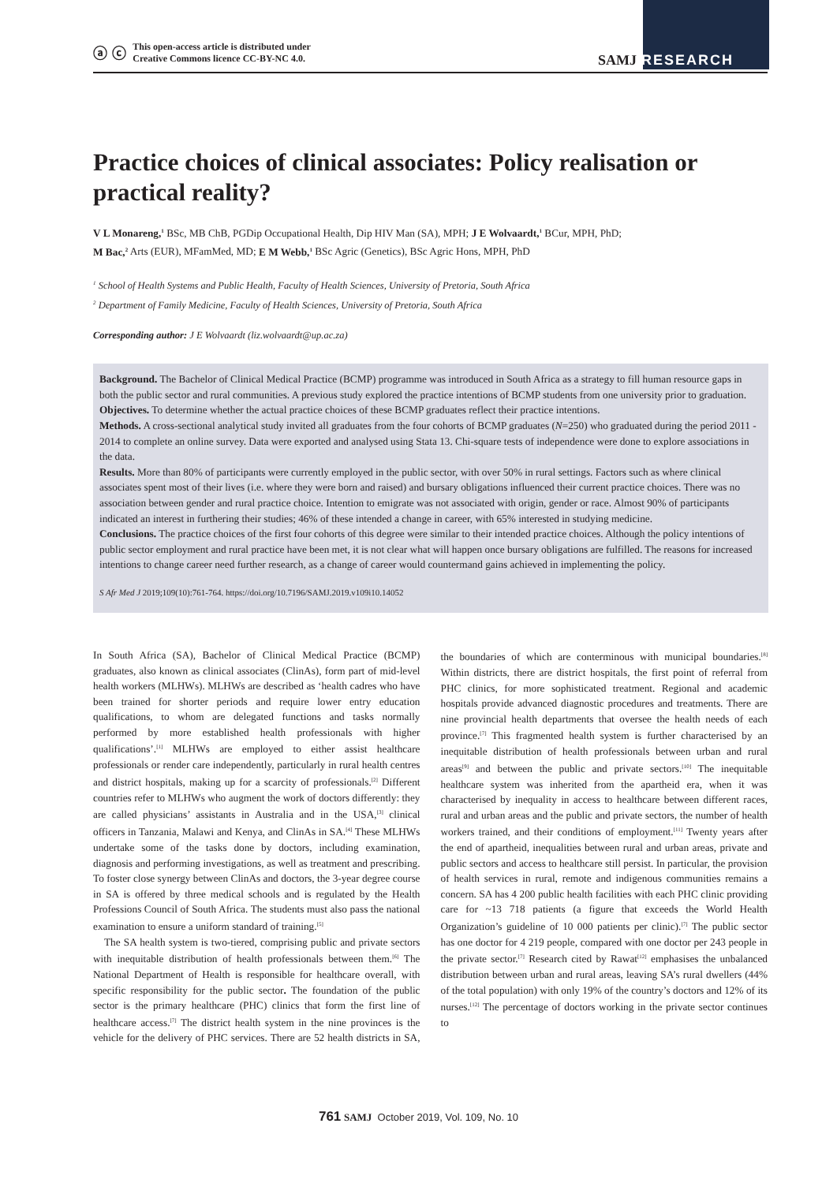ⓐ ⓒ This open-access article is distributed under
Creative Commons licence CC-BY-NC 4.0.
SAMJ RESEARCH
Practice choices of clinical associates: Policy realisation or practical reality?
V L Monareng,<sup>1</sup> BSc, MB ChB, PGDip Occupational Health, Dip HIV Man (SA), MPH; J E Wolvaardt,<sup>1</sup> BCur, MPH, PhD;
M Bac,<sup>2</sup> Arts (EUR), MFamMed, MD; E M Webb,<sup>1</sup> BSc Agric (Genetics), BSc Agric Hons, MPH, PhD
<sup>1</sup> School of Health Systems and Public Health, Faculty of Health Sciences, University of Pretoria, South Africa
<sup>2</sup> Department of Family Medicine, Faculty of Health Sciences, University of Pretoria, South Africa
Corresponding author: J E Wolvaardt (liz.wolvaardt@up.ac.za)
Background. The Bachelor of Clinical Medical Practice (BCMP) programme was introduced in South Africa as a strategy to fill human resource gaps in both the public sector and rural communities. A previous study explored the practice intentions of BCMP students from one university prior to graduation.
Objectives. To determine whether the actual practice choices of these BCMP graduates reflect their practice intentions.
Methods. A cross-sectional analytical study invited all graduates from the four cohorts of BCMP graduates (N=250) who graduated during the period 2011 - 2014 to complete an online survey. Data were exported and analysed using Stata 13. Chi-square tests of independence were done to explore associations in the data.
Results. More than 80% of participants were currently employed in the public sector, with over 50% in rural settings. Factors such as where clinical associates spent most of their lives (i.e. where they were born and raised) and bursary obligations influenced their current practice choices. There was no association between gender and rural practice choice. Intention to emigrate was not associated with origin, gender or race. Almost 90% of participants indicated an interest in furthering their studies; 46% of these intended a change in career, with 65% interested in studying medicine.
Conclusions. The practice choices of the first four cohorts of this degree were similar to their intended practice choices. Although the policy intentions of public sector employment and rural practice have been met, it is not clear what will happen once bursary obligations are fulfilled. The reasons for increased intentions to change career need further research, as a change of career would countermand gains achieved in implementing the policy.
S Afr Med J 2019;109(10):761-764. https://doi.org/10.7196/SAMJ.2019.v109i10.14052
In South Africa (SA), Bachelor of Clinical Medical Practice (BCMP) graduates, also known as clinical associates (ClinAs), form part of mid-level health workers (MLHWs). MLHWs are described as ‘health cadres who have been trained for shorter periods and require lower entry education qualifications, to whom are delegated functions and tasks normally performed by more established health professionals with higher qualifications’.<sup>[1]</sup> MLHWs are employed to either assist healthcare professionals or render care independently, particularly in rural health centres and district hospitals, making up for a scarcity of professionals.<sup>[2]</sup> Different countries refer to MLHWs who augment the work of doctors differently: they are called physicians’ assistants in Australia and in the USA,<sup>[3]</sup> clinical officers in Tanzania, Malawi and Kenya, and ClinAs in SA.<sup>[4]</sup> These MLHWs undertake some of the tasks done by doctors, including examination, diagnosis and performing investigations, as well as treatment and prescribing. To foster close synergy between ClinAs and doctors, the 3-year degree course in SA is offered by three medical schools and is regulated by the Health Professions Council of South Africa. The students must also pass the national examination to ensure a uniform standard of training.<sup>[5]</sup>
The SA health system is two-tiered, comprising public and private sectors with inequitable distribution of health professionals between them.<sup>[6]</sup> The National Department of Health is responsible for healthcare overall, with specific responsibility for the public sector. The foundation of the public sector is the primary healthcare (PHC) clinics that form the first line of healthcare access.<sup>[7]</sup> The district health system in the nine provinces is the vehicle for the delivery of PHC services. There are 52 health districts in SA, the boundaries of which are conterminous with municipal boundaries.<sup>[8]</sup> Within districts, there are district hospitals, the first point of referral from PHC clinics, for more sophisticated treatment. Regional and academic hospitals provide advanced diagnostic procedures and treatments. There are nine provincial health departments that oversee the health needs of each province.<sup>[7]</sup> This fragmented health system is further characterised by an inequitable distribution of health professionals between urban and rural areas<sup>[9]</sup> and between the public and private sectors.<sup>[10]</sup> The inequitable healthcare system was inherited from the apartheid era, when it was characterised by inequality in access to healthcare between different races, rural and urban areas and the public and private sectors, the number of health workers trained, and their conditions of employment.<sup>[11]</sup> Twenty years after the end of apartheid, inequalities between rural and urban areas, private and public sectors and access to healthcare still persist. In particular, the provision of health services in rural, remote and indigenous communities remains a concern. SA has 4 200 public health facilities with each PHC clinic providing care for ~13 718 patients (a figure that exceeds the World Health Organization’s guideline of 10 000 patients per clinic).<sup>[7]</sup> The public sector has one doctor for 4 219 people, compared with one doctor per 243 people in the private sector.<sup>[7]</sup> Research cited by Rawat<sup>[12]</sup> emphasises the unbalanced distribution between urban and rural areas, leaving SA’s rural dwellers (44% of the total population) with only 19% of the country’s doctors and 12% of its nurses.<sup>[12]</sup> The percentage of doctors working in the private sector continues to
761 SAMJ October 2019, Vol. 109, No. 10